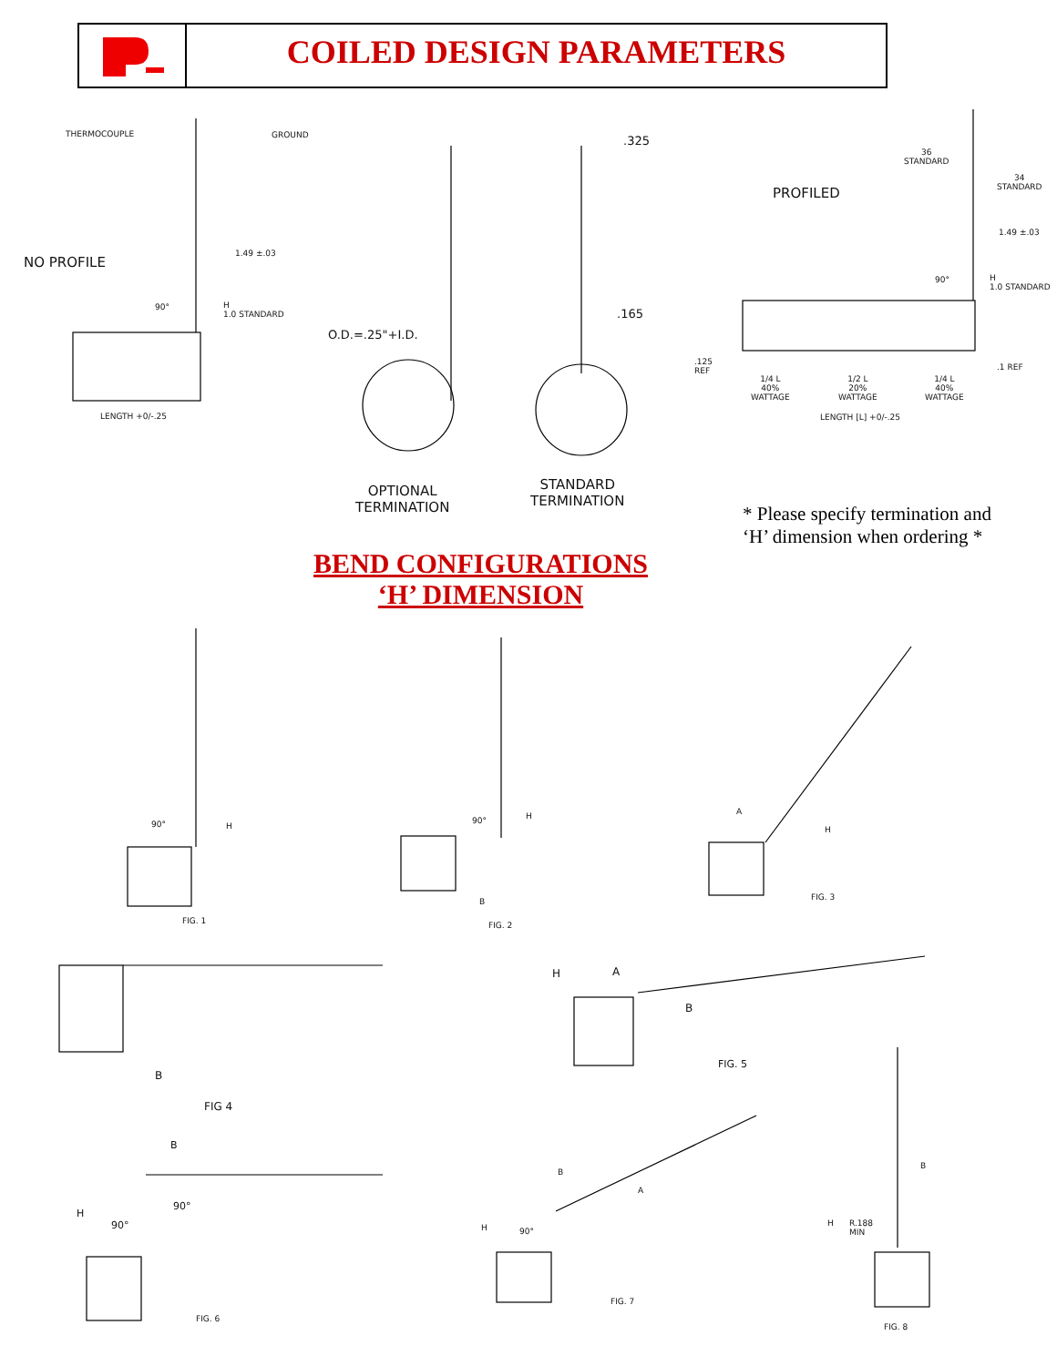COILED DESIGN PARAMETERS
THERMOCOUPLE GROUND
NO PROFILE
1.49 ±.03
90°
H
1.0 STANDARD
LENGTH +0/-.25
.325
.165
O.D.=.25"+I.D.
OPTIONAL
TERMINATION
STANDARD
TERMINATION
PROFILED
36
STANDARD
34
STANDARD
1.49 ±.03
90°
H
1.0 STANDARD
.125
REF
.1 REF
1/4 L
40%
WATTAGE
1/2 L
20%
WATTAGE
1/4 L
40%
WATTAGE
LENGTH [L] +0/-.25
* Please specify termination and
‘H’ dimension when ordering *
BEND CONFIGURATIONS
‘H’ DIMENSION
90° H
FIG. 1
90° H
B
FIG. 2
A
H
FIG. 3
B
FIG 4
H A
B
FIG. 5
B
90°
H
90°
FIG. 6
B
A
H 90°
FIG. 7
B
H
R.188
MIN
FIG. 8